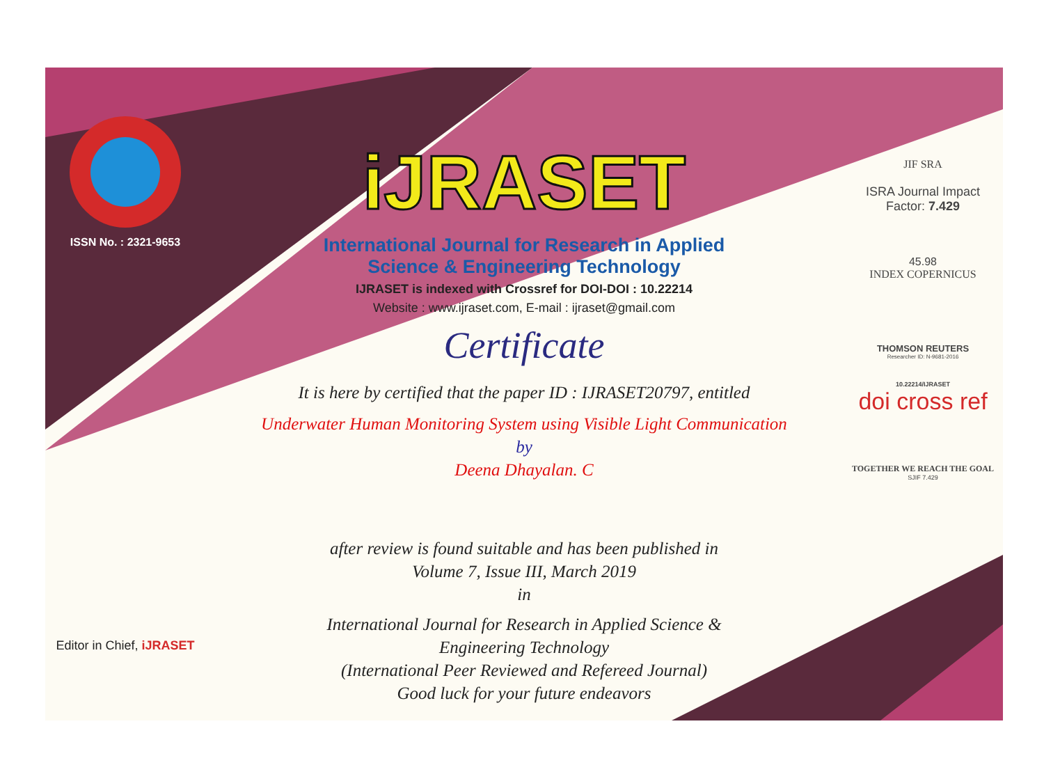ISSN No. : 2321-9653
Editor in Chief, iJRASET
iJRASET
International Journal for Research in Applied
Science & Engineering Technology
IJRASET is indexed with Crossref for DOI-DOI : 10.22214
Website : www.ijraset.com, E-mail : ijraset@gmail.com
Certificate
It is here by certified that the paper ID : IJRASET20797, entitled
Underwater Human Monitoring System using Visible Light Communication
by
Deena Dhayalan. C
after review is found suitable and has been published in
Volume 7, Issue III, March 2019
in
International Journal for Research in Applied Science &
Engineering Technology
(International Peer Reviewed and Refereed Journal)
Good luck for your future endeavors
JIF SRA
ISRA Journal Impact
Factor: 7.429
45.98
INDEX COPERNICUS
THOMSON REUTERS
Researcher ID: N-9681-2016
10.22214/IJRASET
doi cross ref
TOGETHER WE REACH THE GOAL
SJIF 7.429